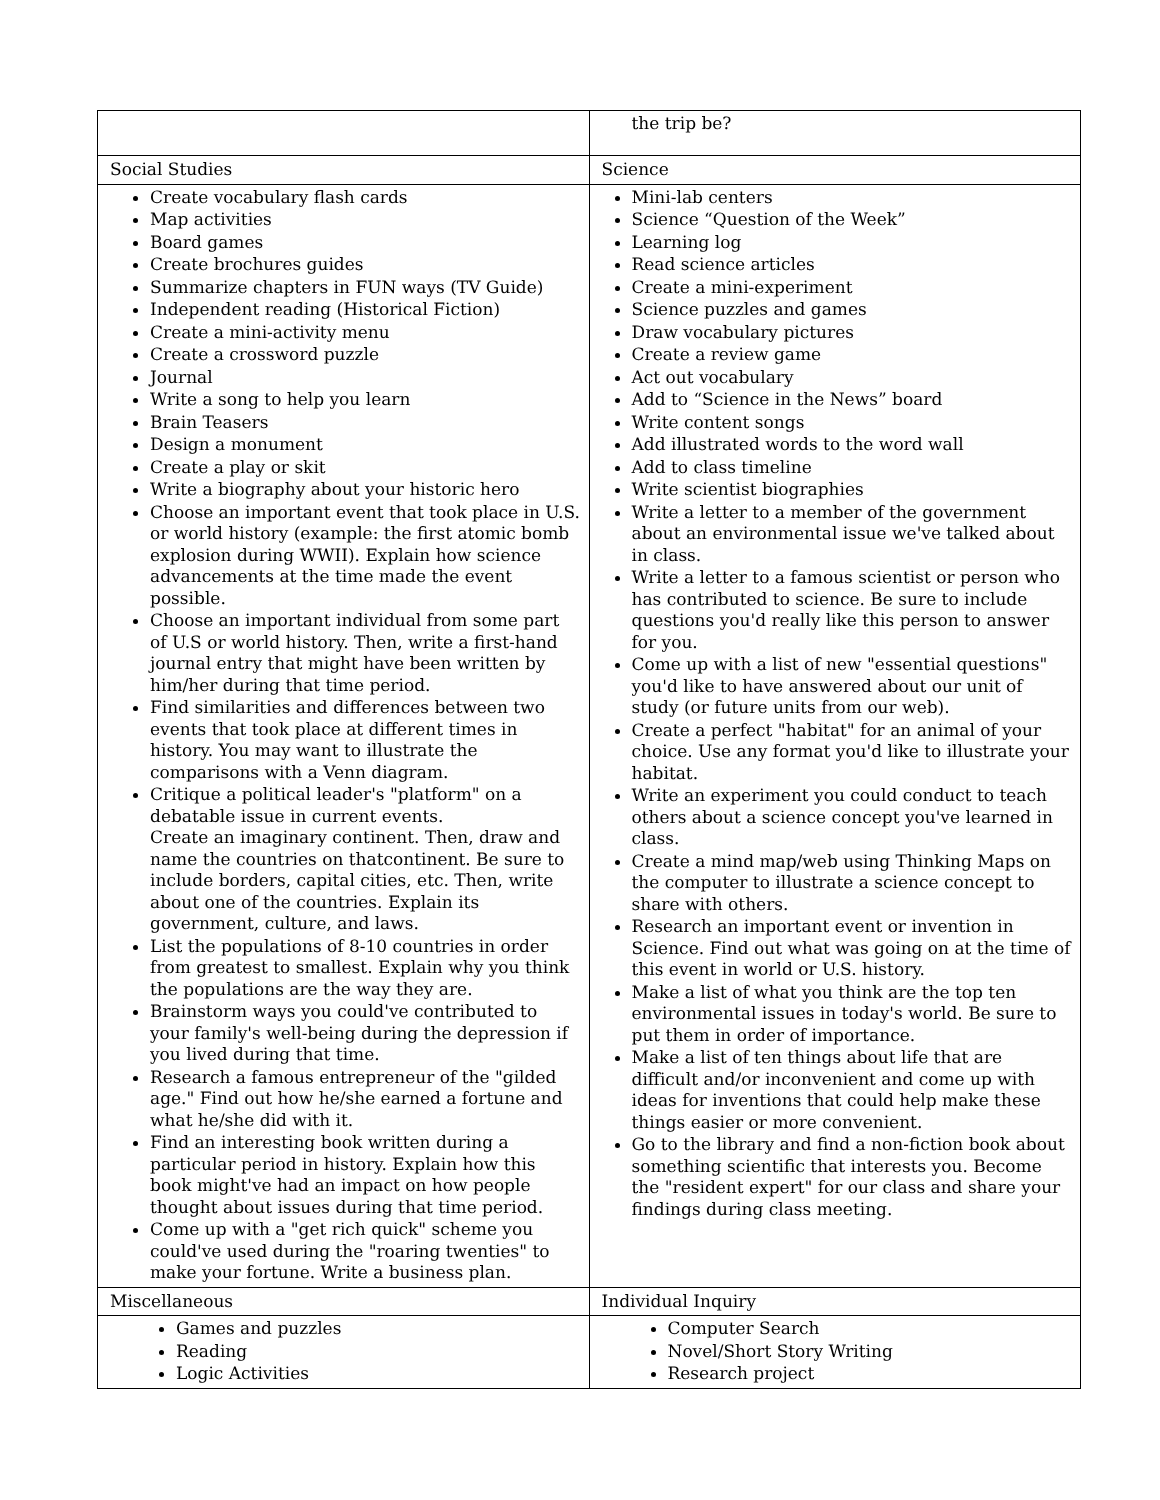| | the trip be? |
| Social Studies | Science |
| Create vocabulary flash cards Map activities Board games Create brochures guides Summarize chapters in FUN ways (TV Guide) Independent reading (Historical Fiction) Create a mini-activity menu Create a crossword puzzle Journal Write a song to help you learn Brain Teasers Design a monument Create a play or skit Write a biography about your historic hero Choose an important event that took place in U.S. or world history (example: the first atomic bomb explosion during WWII). Explain how science advancements at the time made the event possible. Choose an important individual from some part of U.S or world history. Then, write a first-hand journal entry that might have been written by him/her during that time period. Find similarities and differences between two events that took place at different times in history. You may want to illustrate the comparisons with a Venn diagram. Critique a political leader's "platform" on a debatable issue in current events. Create an imaginary continent. Then, draw and name the countries on thatcontinent. Be sure to include borders, capital cities, etc. Then, write about one of the countries. Explain its government, culture, and laws. List the populations of 8-10 countries in order from greatest to smallest. Explain why you think the populations are the way they are. Brainstorm ways you could've contributed to your family's well-being during the depression if you lived during that time. Research a famous entrepreneur of the "gilded age." Find out how he/she earned a fortune and what he/she did with it. Find an interesting book written during a particular period in history. Explain how this book might've had an impact on how people thought about issues during that time period. Come up with a "get rich quick" scheme you could've used during the "roaring twenties" to make your fortune. Write a business plan. | Mini-lab centers Science “Question of the Week” Learning log Read science articles Create a mini-experiment Science puzzles and games Draw vocabulary pictures Create a review game Act out vocabulary Add to “Science in the News” board Write content songs Add illustrated words to the word wall Add to class timeline Write scientist biographies Write a letter to a member of the government about an environmental issue we've talked about in class. Write a letter to a famous scientist or person who has contributed to science. Be sure to include questions you'd really like this person to answer for you. Come up with a list of new "essential questions" you'd like to have answered about our unit of study (or future units from our web). Create a perfect "habitat" for an animal of your choice. Use any format you'd like to illustrate your habitat. Write an experiment you could conduct to teach others about a science concept you've learned in class. Create a mind map/web using Thinking Maps on the computer to illustrate a science concept to share with others. Research an important event or invention in Science. Find out what was going on at the time of this event in world or U.S. history. Make a list of what you think are the top ten environmental issues in today's world. Be sure to put them in order of importance. Make a list of ten things about life that are difficult and/or inconvenient and come up with ideas for inventions that could help make these things easier or more convenient. Go to the library and find a non-fiction book about something scientific that interests you. Become the "resident expert" for our class and share your findings during class meeting. |
| Miscellaneous | Individual Inquiry |
| Games and puzzles Reading Logic Activities | Computer Search Novel/Short Story Writing Research project |